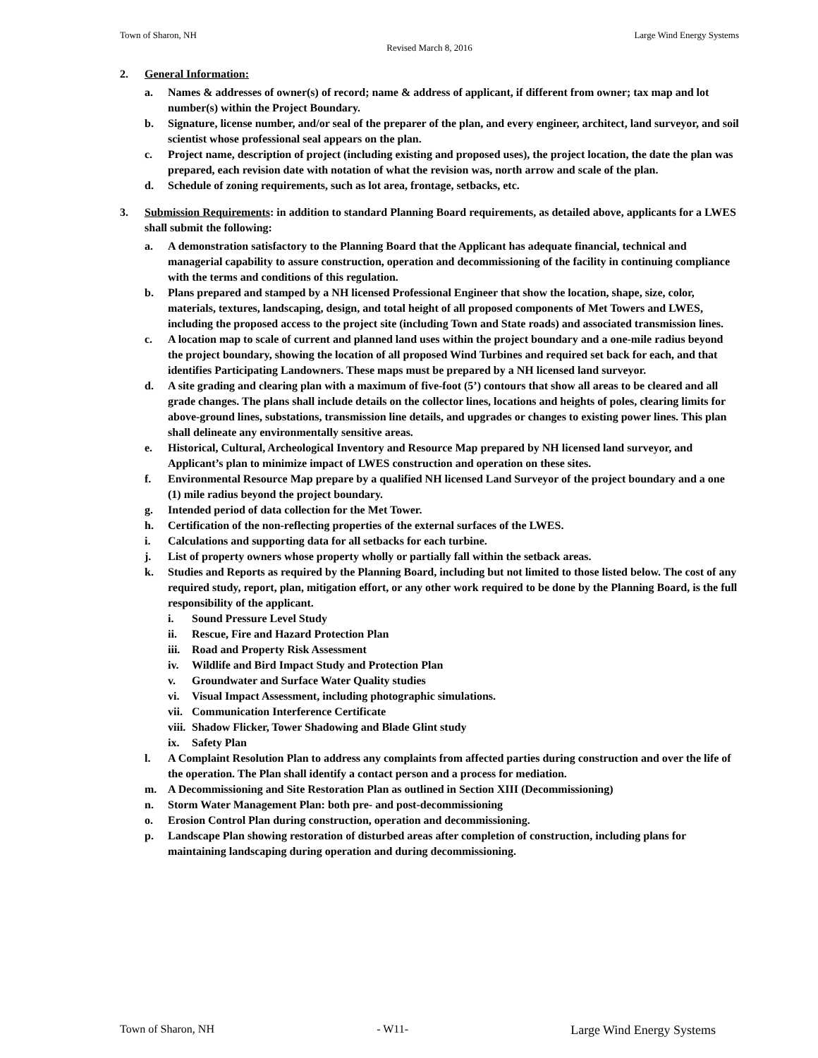Town of Sharon, NH Large Wind Energy Systems
Revised March 8, 2016
2. General Information:
a. Names & addresses of owner(s) of record; name & address of applicant, if different from owner; tax map and lot number(s) within the Project Boundary.
b. Signature, license number, and/or seal of the preparer of the plan, and every engineer, architect, land surveyor, and soil scientist whose professional seal appears on the plan.
c. Project name, description of project (including existing and proposed uses), the project location, the date the plan was prepared, each revision date with notation of what the revision was, north arrow and scale of the plan.
d. Schedule of zoning requirements, such as lot area, frontage, setbacks, etc.
3. Submission Requirements: in addition to standard Planning Board requirements, as detailed above, applicants for a LWES shall submit the following:
a. A demonstration satisfactory to the Planning Board that the Applicant has adequate financial, technical and managerial capability to assure construction, operation and decommissioning of the facility in continuing compliance with the terms and conditions of this regulation.
b. Plans prepared and stamped by a NH licensed Professional Engineer that show the location, shape, size, color, materials, textures, landscaping, design, and total height of all proposed components of Met Towers and LWES, including the proposed access to the project site (including Town and State roads) and associated transmission lines.
c. A location map to scale of current and planned land uses within the project boundary and a one-mile radius beyond the project boundary, showing the location of all proposed Wind Turbines and required set back for each, and that identifies Participating Landowners. These maps must be prepared by a NH licensed land surveyor.
d. A site grading and clearing plan with a maximum of five-foot (5’) contours that show all areas to be cleared and all grade changes. The plans shall include details on the collector lines, locations and heights of poles, clearing limits for above-ground lines, substations, transmission line details, and upgrades or changes to existing power lines. This plan shall delineate any environmentally sensitive areas.
e. Historical, Cultural, Archeological Inventory and Resource Map prepared by NH licensed land surveyor, and Applicant’s plan to minimize impact of LWES construction and operation on these sites.
f. Environmental Resource Map prepare by a qualified NH licensed Land Surveyor of the project boundary and a one (1) mile radius beyond the project boundary.
g. Intended period of data collection for the Met Tower.
h. Certification of the non-reflecting properties of the external surfaces of the LWES.
i. Calculations and supporting data for all setbacks for each turbine.
j. List of property owners whose property wholly or partially fall within the setback areas.
k. Studies and Reports as required by the Planning Board, including but not limited to those listed below. The cost of any required study, report, plan, mitigation effort, or any other work required to be done by the Planning Board, is the full responsibility of the applicant.
i. Sound Pressure Level Study
ii. Rescue, Fire and Hazard Protection Plan
iii. Road and Property Risk Assessment
iv. Wildlife and Bird Impact Study and Protection Plan
v. Groundwater and Surface Water Quality studies
vi. Visual Impact Assessment, including photographic simulations.
vii. Communication Interference Certificate
viii. Shadow Flicker, Tower Shadowing and Blade Glint study
ix. Safety Plan
l. A Complaint Resolution Plan to address any complaints from affected parties during construction and over the life of the operation. The Plan shall identify a contact person and a process for mediation.
m. A Decommissioning and Site Restoration Plan as outlined in Section XIII (Decommissioning)
n. Storm Water Management Plan: both pre- and post-decommissioning
o. Erosion Control Plan during construction, operation and decommissioning.
p. Landscape Plan showing restoration of disturbed areas after completion of construction, including plans for maintaining landscaping during operation and during decommissioning.
Town of Sharon, NH - W11- Large Wind Energy Systems